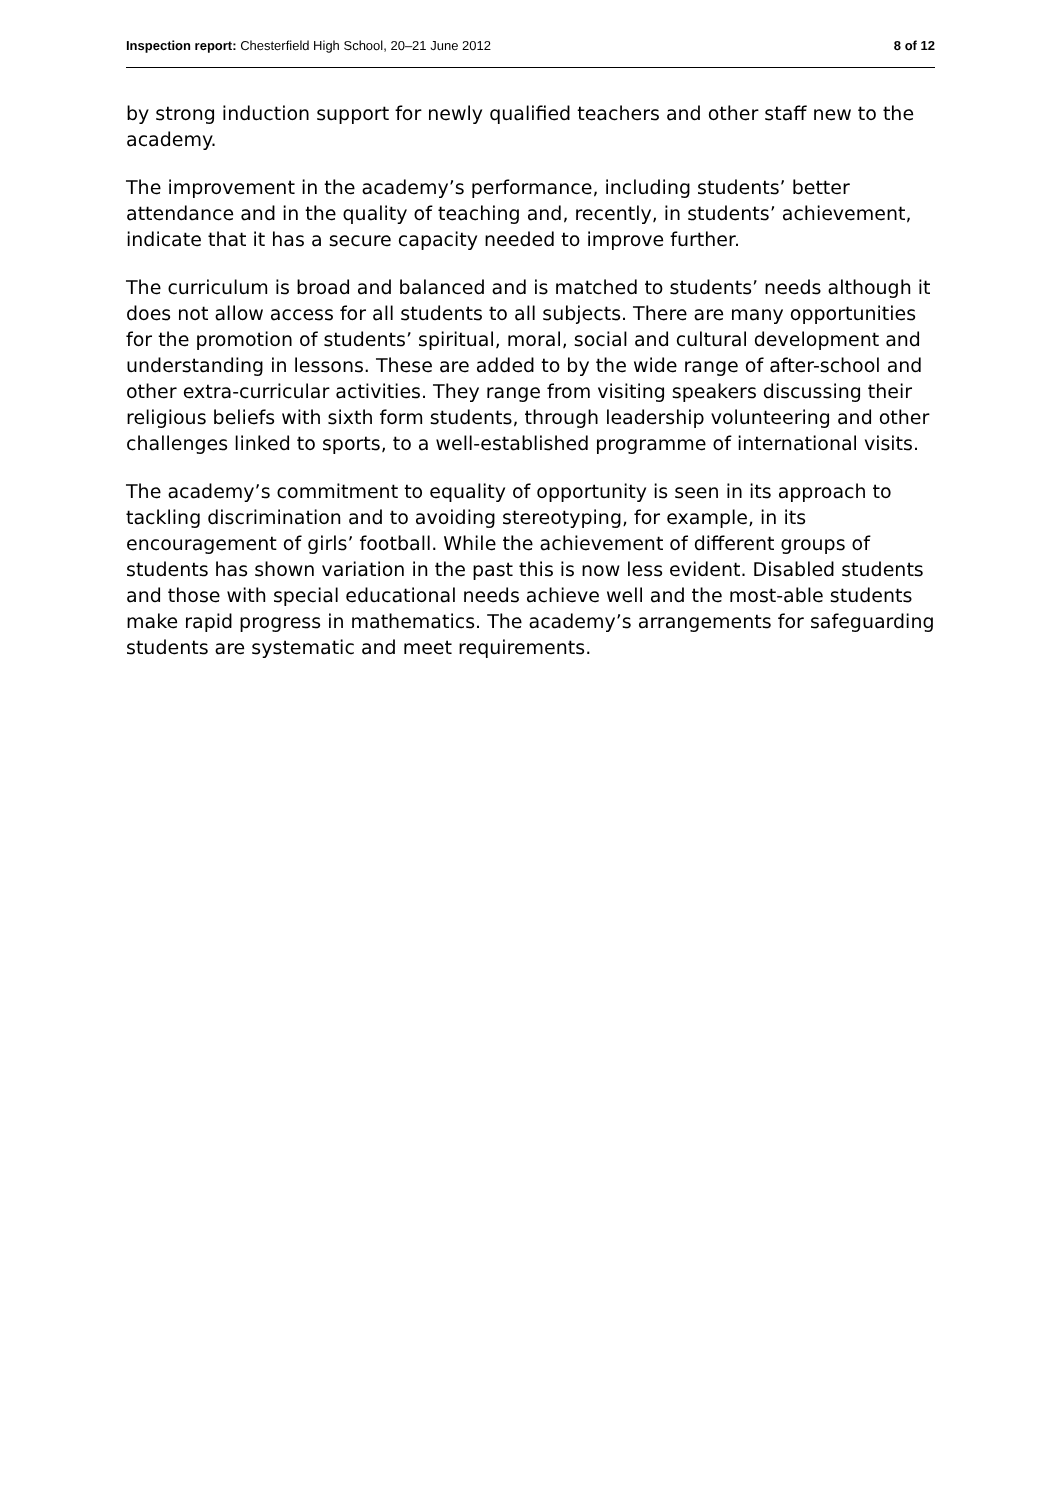Inspection report: Chesterfield High School, 20–21 June 2012 8 of 12
by strong induction support for newly qualified teachers and other staff new to the academy.
The improvement in the academy’s performance, including students’ better attendance and in the quality of teaching and, recently, in students’ achievement, indicate that it has a secure capacity needed to improve further.
The curriculum is broad and balanced and is matched to students’ needs although it does not allow access for all students to all subjects. There are many opportunities for the promotion of students’ spiritual, moral, social and cultural development and understanding in lessons. These are added to by the wide range of after-school and other extra-curricular activities. They range from visiting speakers discussing their religious beliefs with sixth form students, through leadership volunteering and other challenges linked to sports, to a well-established programme of international visits.
The academy’s commitment to equality of opportunity is seen in its approach to tackling discrimination and to avoiding stereotyping, for example, in its encouragement of girls’ football. While the achievement of different groups of students has shown variation in the past this is now less evident. Disabled students and those with special educational needs achieve well and the most-able students make rapid progress in mathematics. The academy’s arrangements for safeguarding students are systematic and meet requirements.